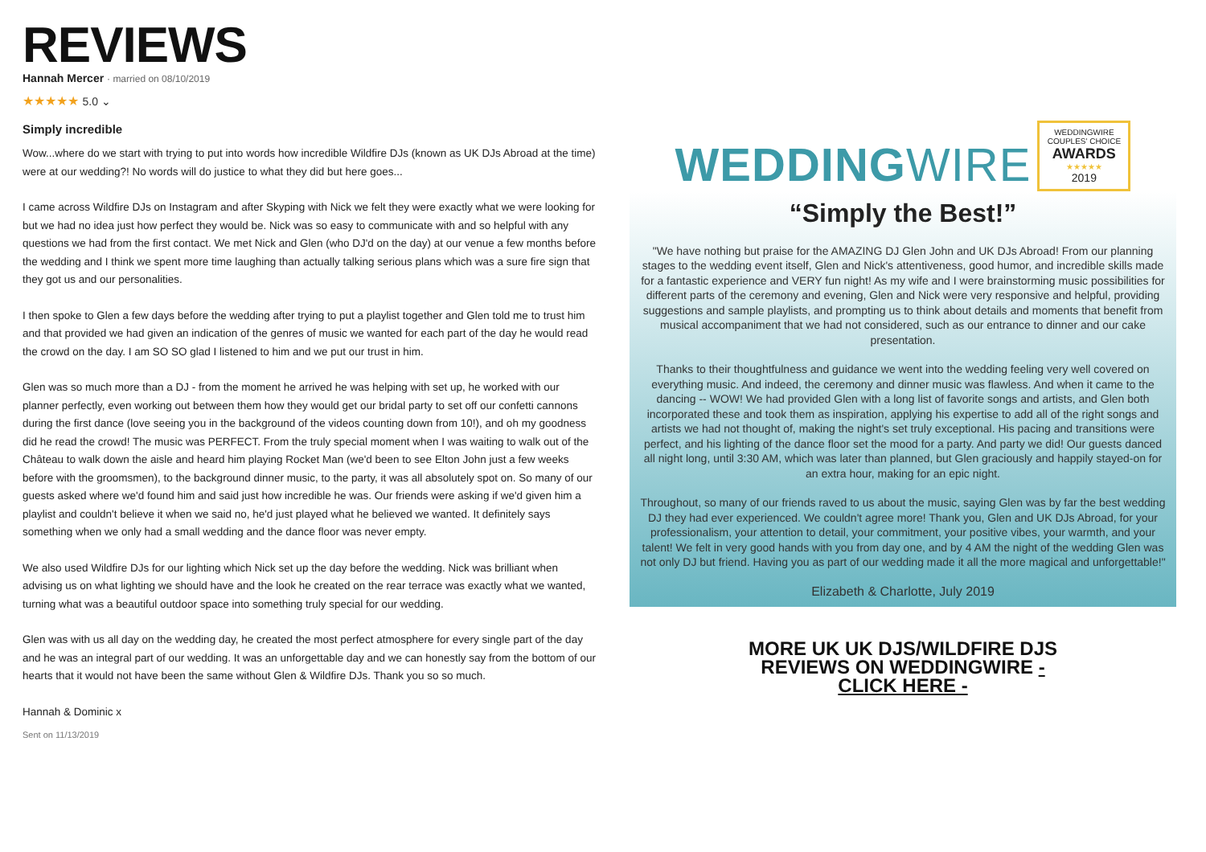REVIEWS
Hannah Mercer · married on 08/10/2019
★★★★★ 5.0 ⌄
Simply incredible
Wow...where do we start with trying to put into words how incredible Wildfire DJs (known as UK DJs Abroad at the time) were at our wedding?! No words will do justice to what they did but here goes...
I came across Wildfire DJs on Instagram and after Skyping with Nick we felt they were exactly what we were looking for but we had no idea just how perfect they would be. Nick was so easy to communicate with and so helpful with any questions we had from the first contact. We met Nick and Glen (who DJ'd on the day) at our venue a few months before the wedding and I think we spent more time laughing than actually talking serious plans which was a sure fire sign that they got us and our personalities.
I then spoke to Glen a few days before the wedding after trying to put a playlist together and Glen told me to trust him and that provided we had given an indication of the genres of music we wanted for each part of the day he would read the crowd on the day. I am SO SO glad I listened to him and we put our trust in him.
Glen was so much more than a DJ - from the moment he arrived he was helping with set up, he worked with our planner perfectly, even working out between them how they would get our bridal party to set off our confetti cannons during the first dance (love seeing you in the background of the videos counting down from 10!), and oh my goodness did he read the crowd! The music was PERFECT. From the truly special moment when I was waiting to walk out of the Château to walk down the aisle and heard him playing Rocket Man (we'd been to see Elton John just a few weeks before with the groomsmen), to the background dinner music, to the party, it was all absolutely spot on. So many of our guests asked where we'd found him and said just how incredible he was. Our friends were asking if we'd given him a playlist and couldn't believe it when we said no, he'd just played what he believed we wanted. It definitely says something when we only had a small wedding and the dance floor was never empty.
We also used Wildfire DJs for our lighting which Nick set up the day before the wedding. Nick was brilliant when advising us on what lighting we should have and the look he created on the rear terrace was exactly what we wanted, turning what was a beautiful outdoor space into something truly special for our wedding.
Glen was with us all day on the wedding day, he created the most perfect atmosphere for every single part of the day and he was an integral part of our wedding. It was an unforgettable day and we can honestly say from the bottom of our hearts that it would not have been the same without Glen & Wildfire DJs. Thank you so so much.
Hannah & Dominic x
Sent on 11/13/2019
WEDDINGWIRE
WEDDINGWIRE
COUPLES' CHOICE
AWARDS
★★★★★
2019
“Simply the Best!”
"We have nothing but praise for the AMAZING DJ Glen John and UK DJs Abroad! From our planning stages to the wedding event itself, Glen and Nick's attentiveness, good humor, and incredible skills made for a fantastic experience and VERY fun night! As my wife and I were brainstorming music possibilities for different parts of the ceremony and evening, Glen and Nick were very responsive and helpful, providing suggestions and sample playlists, and prompting us to think about details and moments that benefit from musical accompaniment that we had not considered, such as our entrance to dinner and our cake presentation.
Thanks to their thoughtfulness and guidance we went into the wedding feeling very well covered on everything music. And indeed, the ceremony and dinner music was flawless. And when it came to the dancing -- WOW! We had provided Glen with a long list of favorite songs and artists, and Glen both incorporated these and took them as inspiration, applying his expertise to add all of the right songs and artists we had not thought of, making the night's set truly exceptional. His pacing and transitions were perfect, and his lighting of the dance floor set the mood for a party. And party we did! Our guests danced all night long, until 3:30 AM, which was later than planned, but Glen graciously and happily stayed-on for an extra hour, making for an epic night.
Throughout, so many of our friends raved to us about the music, saying Glen was by far the best wedding DJ they had ever experienced. We couldn't agree more! Thank you, Glen and UK DJs Abroad, for your professionalism, your attention to detail, your commitment, your positive vibes, your warmth, and your talent! We felt in very good hands with you from day one, and by 4 AM the night of the wedding Glen was not only DJ but friend. Having you as part of our wedding made it all the more magical and unforgettable!"
Elizabeth & Charlotte, July 2019
MORE UK UK DJS/WILDFIRE DJS
REVIEWS ON WEDDINGWIRE -
CLICK HERE -